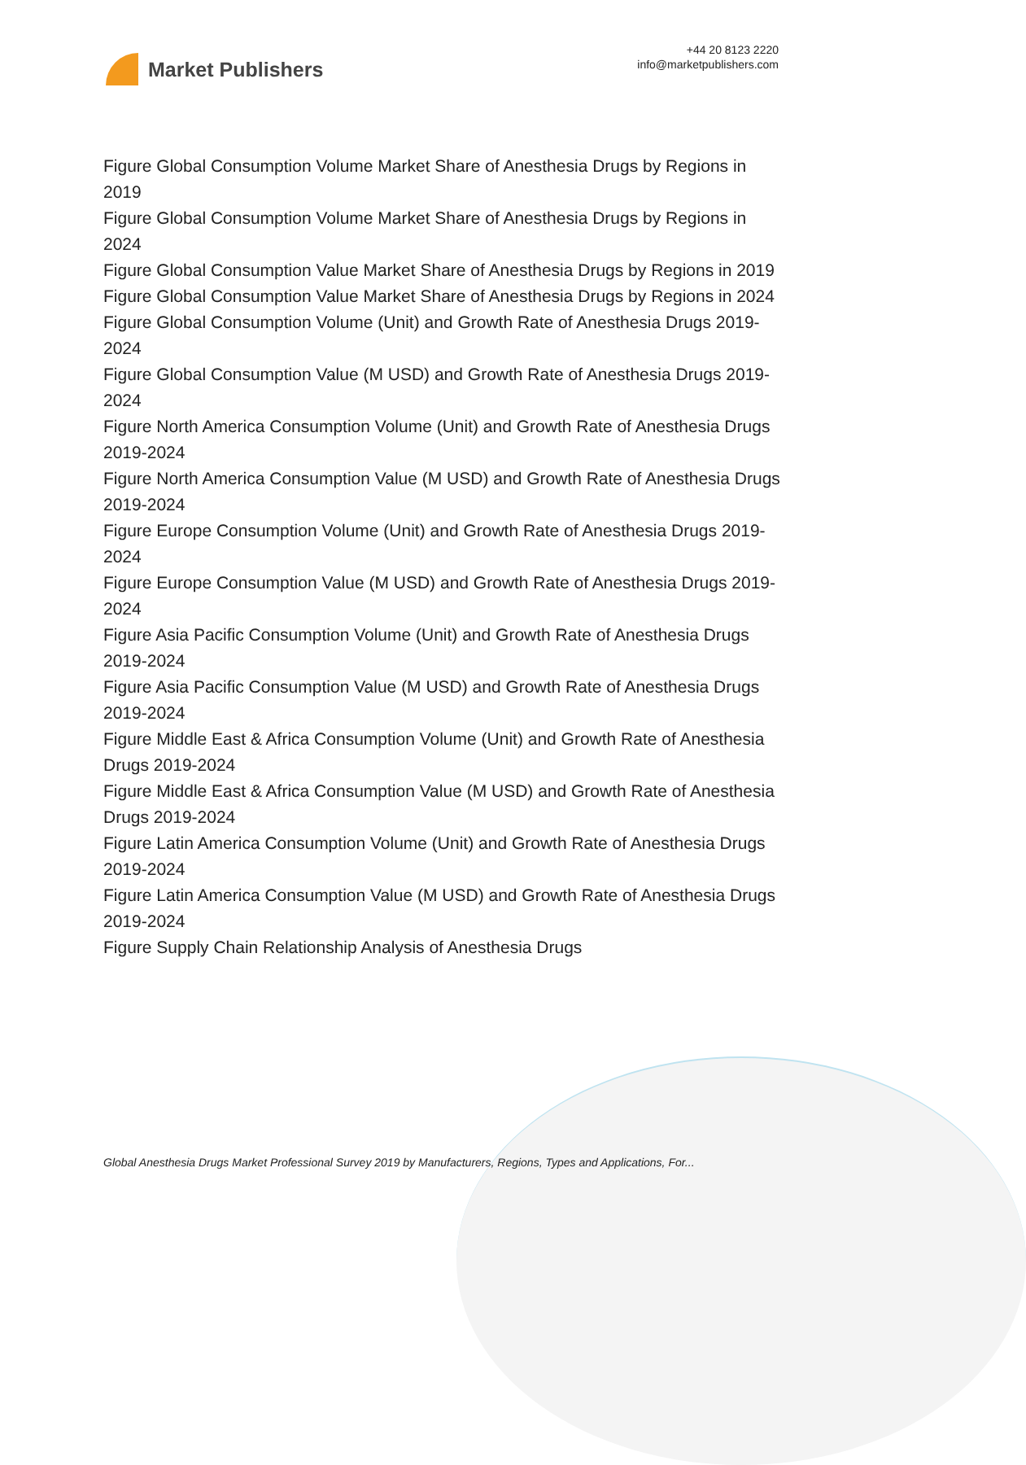Market Publishers
+44 20 8123 2220
info@marketpublishers.com
Figure Global Consumption Volume Market Share of Anesthesia Drugs by Regions in 2019
Figure Global Consumption Volume Market Share of Anesthesia Drugs by Regions in 2024
Figure Global Consumption Value Market Share of Anesthesia Drugs by Regions in 2019
Figure Global Consumption Value Market Share of Anesthesia Drugs by Regions in 2024
Figure Global Consumption Volume (Unit) and Growth Rate of Anesthesia Drugs 2019-2024
Figure Global Consumption Value (M USD) and Growth Rate of Anesthesia Drugs 2019-2024
Figure North America Consumption Volume (Unit) and Growth Rate of Anesthesia Drugs 2019-2024
Figure North America Consumption Value (M USD) and Growth Rate of Anesthesia Drugs 2019-2024
Figure Europe Consumption Volume (Unit) and Growth Rate of Anesthesia Drugs 2019-2024
Figure Europe Consumption Value (M USD) and Growth Rate of Anesthesia Drugs 2019-2024
Figure Asia Pacific Consumption Volume (Unit) and Growth Rate of Anesthesia Drugs 2019-2024
Figure Asia Pacific Consumption Value (M USD) and Growth Rate of Anesthesia Drugs 2019-2024
Figure Middle East & Africa Consumption Volume (Unit) and Growth Rate of Anesthesia Drugs 2019-2024
Figure Middle East & Africa Consumption Value (M USD) and Growth Rate of Anesthesia Drugs 2019-2024
Figure Latin America Consumption Volume (Unit) and Growth Rate of Anesthesia Drugs 2019-2024
Figure Latin America Consumption Value (M USD) and Growth Rate of Anesthesia Drugs 2019-2024
Figure Supply Chain Relationship Analysis of Anesthesia Drugs
Global Anesthesia Drugs Market Professional Survey 2019 by Manufacturers, Regions, Types and Applications, For...